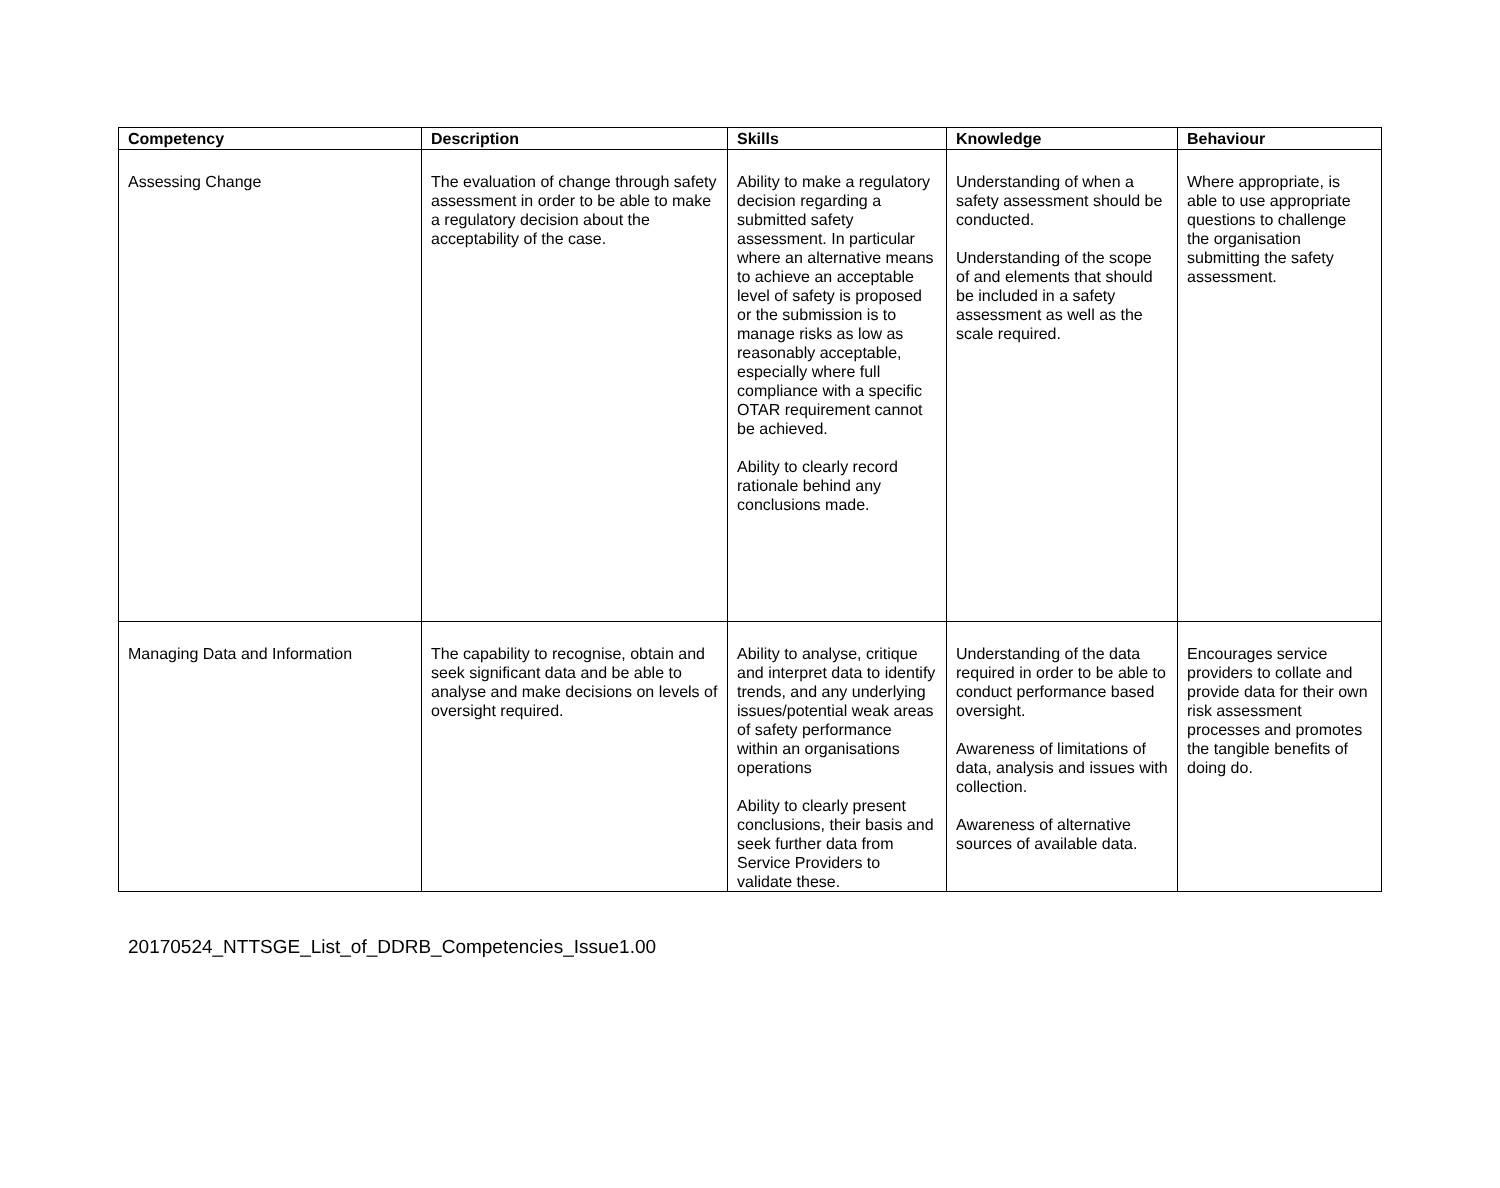| Competency | Description | Skills | Knowledge | Behaviour |
| --- | --- | --- | --- | --- |
| Assessing Change | The evaluation of change through safety assessment in order to be able to make a regulatory decision about the acceptability of the case. | Ability to make a regulatory decision regarding a submitted safety assessment. In particular where an alternative means to achieve an acceptable level of safety is proposed or the submission is to manage risks as low as reasonably acceptable, especially where full compliance with a specific OTAR requirement cannot be achieved. Ability to clearly record rationale behind any conclusions made. | Understanding of when a safety assessment should be conducted. Understanding of the scope of and elements that should be included in a safety assessment as well as the scale required. | Where appropriate, is able to use appropriate questions to challenge the organisation submitting the safety assessment. |
| Managing Data and Information | The capability to recognise, obtain and seek significant data and be able to analyse and make decisions on levels of oversight required. | Ability to analyse, critique and interpret data to identify trends, and any underlying issues/potential weak areas of safety performance within an organisations operations Ability to clearly present conclusions, their basis and seek further data from Service Providers to validate these. | Understanding of the data required in order to be able to conduct performance based oversight. Awareness of limitations of data, analysis and issues with collection. Awareness of alternative sources of available data. | Encourages service providers to collate and provide data for their own risk assessment processes and promotes the tangible benefits of doing do. |
20170524_NTTSGE_List_of_DDRB_Competencies_Issue1.00